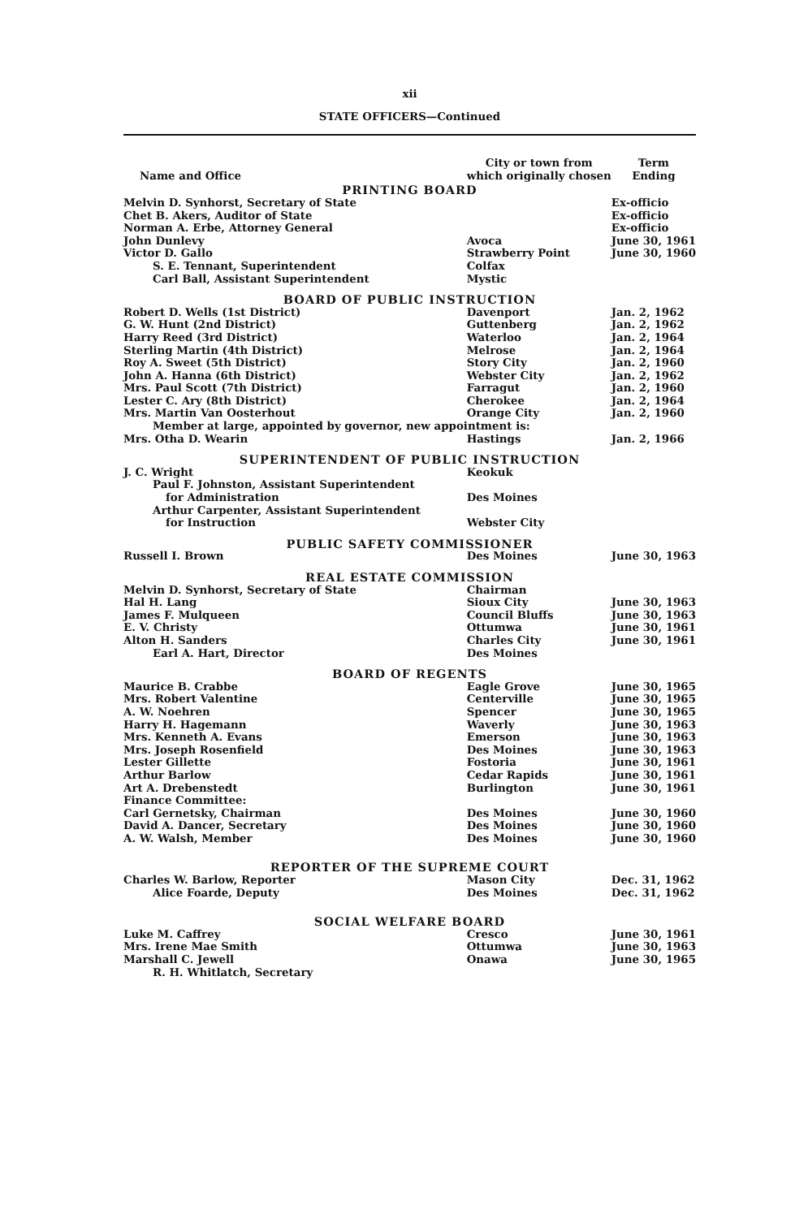xii
STATE OFFICERS—Continued
| Name and Office | City or town from which originally chosen | Term Ending |
| --- | --- | --- |
| PRINTING BOARD | | |
| Melvin D. Synhorst, Secretary of State | | Ex-officio |
| Chet B. Akers, Auditor of State | | Ex-officio |
| Norman A. Erbe, Attorney General | | Ex-officio |
| John Dunlevy | Avoca | June 30, 1961 |
| Victor D. Gallo | Strawberry Point | June 30, 1960 |
| S. E. Tennant, Superintendent | Colfax | |
| Carl Ball, Assistant Superintendent | Mystic | |
| BOARD OF PUBLIC INSTRUCTION | | |
| Robert D. Wells (1st District) | Davenport | Jan. 2, 1962 |
| G. W. Hunt (2nd District) | Guttenberg | Jan. 2, 1962 |
| Harry Reed (3rd District) | Waterloo | Jan. 2, 1964 |
| Sterling Martin (4th District) | Melrose | Jan. 2, 1964 |
| Roy A. Sweet (5th District) | Story City | Jan. 2, 1960 |
| John A. Hanna (6th District) | Webster City | Jan. 2, 1962 |
| Mrs. Paul Scott (7th District) | Farragut | Jan. 2, 1960 |
| Lester C. Ary (8th District) | Cherokee | Jan. 2, 1964 |
| Mrs. Martin Van Oosterhout | Orange City | Jan. 2, 1960 |
| Member at large, appointed by governor, new appointment is: | | |
| Mrs. Otha D. Wearin | Hastings | Jan. 2, 1966 |
| SUPERINTENDENT OF PUBLIC INSTRUCTION | | |
| J. C. Wright | Keokuk | |
| Paul F. Johnston, Assistant Superintendent | | |
| for Administration | Des Moines | |
| Arthur Carpenter, Assistant Superintendent | | |
| for Instruction | Webster City | |
| PUBLIC SAFETY COMMISSIONER | | |
| Russell I. Brown | Des Moines | June 30, 1963 |
| REAL ESTATE COMMISSION | | |
| Melvin D. Synhorst, Secretary of State | Chairman | |
| Hal H. Lang | Sioux City | June 30, 1963 |
| James F. Mulqueen | Council Bluffs | June 30, 1963 |
| E. V. Christy | Ottumwa | June 30, 1961 |
| Alton H. Sanders | Charles City | June 30, 1961 |
| Earl A. Hart, Director | Des Moines | |
| BOARD OF REGENTS | | |
| Maurice B. Crabbe | Eagle Grove | June 30, 1965 |
| Mrs. Robert Valentine | Centerville | June 30, 1965 |
| A. W. Noehren | Spencer | June 30, 1965 |
| Harry H. Hagemann | Waverly | June 30, 1963 |
| Mrs. Kenneth A. Evans | Emerson | June 30, 1963 |
| Mrs. Joseph Rosenfield | Des Moines | June 30, 1963 |
| Lester Gillette | Fostoria | June 30, 1961 |
| Arthur Barlow | Cedar Rapids | June 30, 1961 |
| Art A. Drebenstedt | Burlington | June 30, 1961 |
| Finance Committee: | | |
| Carl Gernetsky, Chairman | Des Moines | June 30, 1960 |
| David A. Dancer, Secretary | Des Moines | June 30, 1960 |
| A. W. Walsh, Member | Des Moines | June 30, 1960 |
| REPORTER OF THE SUPREME COURT | | |
| Charles W. Barlow, Reporter | Mason City | Dec. 31, 1962 |
| Alice Foarde, Deputy | Des Moines | Dec. 31, 1962 |
| SOCIAL WELFARE BOARD | | |
| Luke M. Caffrey | Cresco | June 30, 1961 |
| Mrs. Irene Mae Smith | Ottumwa | June 30, 1963 |
| Marshall C. Jewell | Onawa | June 30, 1965 |
| R. H. Whitlatch, Secretary | | |